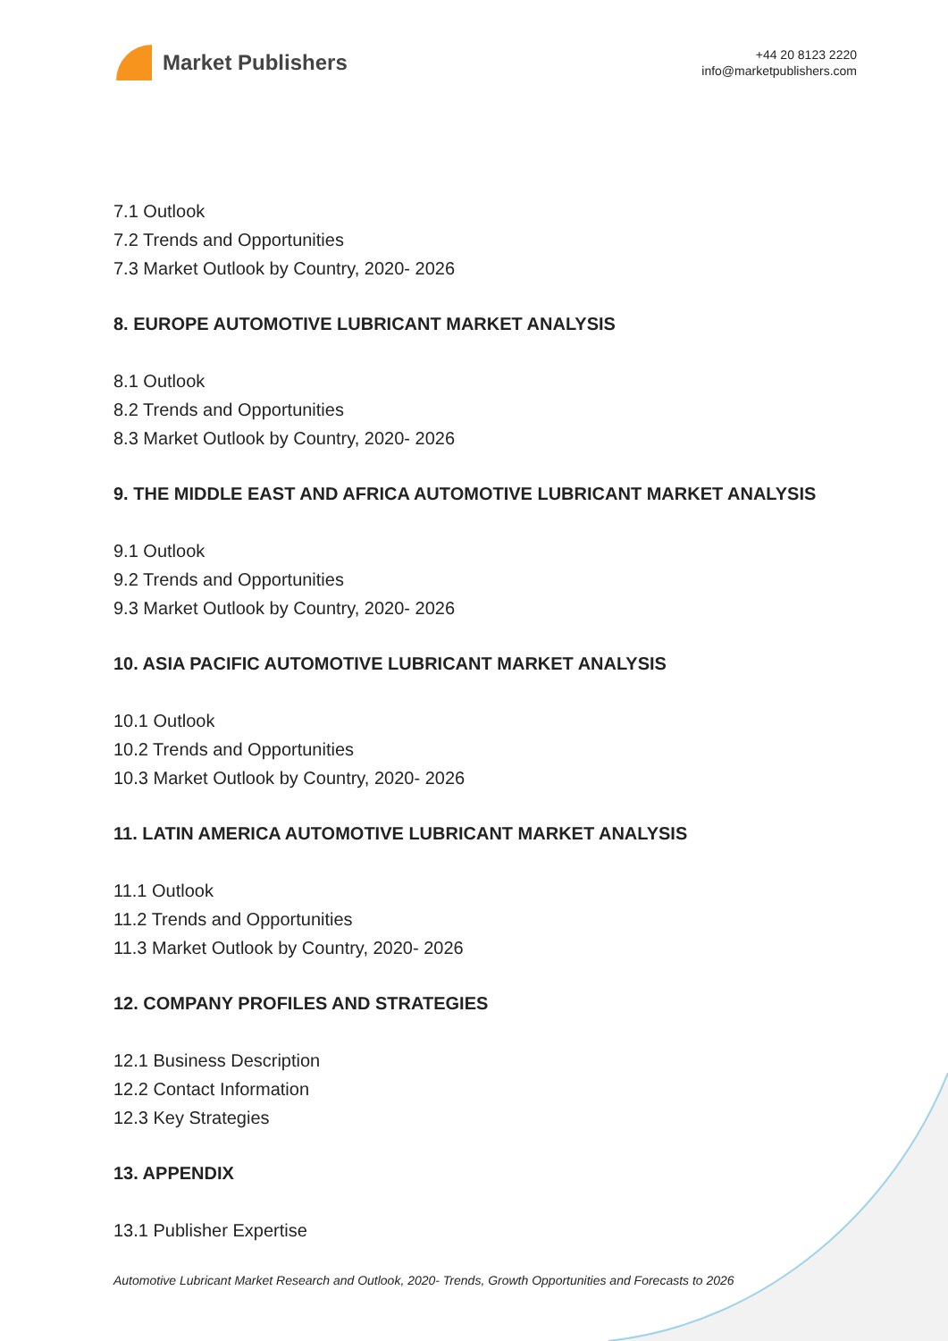Market Publishers
+44 20 8123 2220
info@marketpublishers.com
7.1 Outlook
7.2 Trends and Opportunities
7.3 Market Outlook by Country, 2020- 2026
8. EUROPE AUTOMOTIVE LUBRICANT MARKET ANALYSIS
8.1 Outlook
8.2 Trends and Opportunities
8.3 Market Outlook by Country, 2020- 2026
9. THE MIDDLE EAST AND AFRICA AUTOMOTIVE LUBRICANT MARKET ANALYSIS
9.1 Outlook
9.2 Trends and Opportunities
9.3 Market Outlook by Country, 2020- 2026
10. ASIA PACIFIC AUTOMOTIVE LUBRICANT MARKET ANALYSIS
10.1 Outlook
10.2 Trends and Opportunities
10.3 Market Outlook by Country, 2020- 2026
11. LATIN AMERICA AUTOMOTIVE LUBRICANT MARKET ANALYSIS
11.1 Outlook
11.2 Trends and Opportunities
11.3 Market Outlook by Country, 2020- 2026
12. COMPANY PROFILES AND STRATEGIES
12.1 Business Description
12.2 Contact Information
12.3 Key Strategies
13. APPENDIX
13.1 Publisher Expertise
Automotive Lubricant Market Research and Outlook, 2020- Trends, Growth Opportunities and Forecasts to 2026